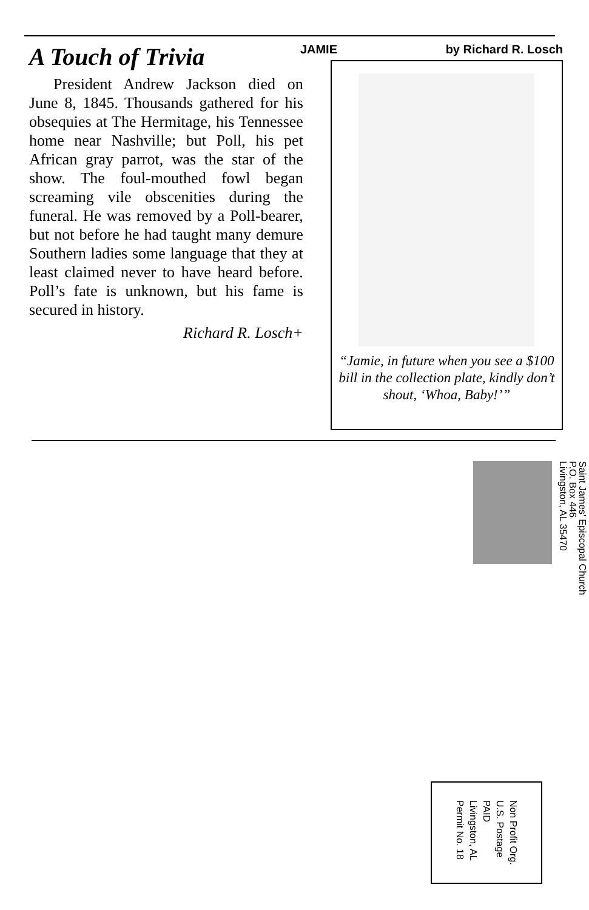A Touch of Trivia
President Andrew Jackson died on June 8, 1845. Thousands gathered for his obsequies at The Hermitage, his Tennessee home near Nashville; but Poll, his pet African gray parrot, was the star of the show. The foul-mouthed fowl began screaming vile obscenities during the funeral. He was removed by a Poll-bearer, but not before he had taught many demure Southern ladies some language that they at least claimed never to have heard before. Poll’s fate is unknown, but his fame is secured in history.
Richard R. Losch+
JAMIE by Richard R. Losch
“Jamie, in future when you see a $100 bill in the collection plate, kindly don’t shout, ‘Whoa, Baby!’”
Saint James' Episcopal Church
P.O. Box 446
Livingston, AL 35470
Non Profit Org.
U.S. Postage
PAID
Livingston, AL
Permit No. 18